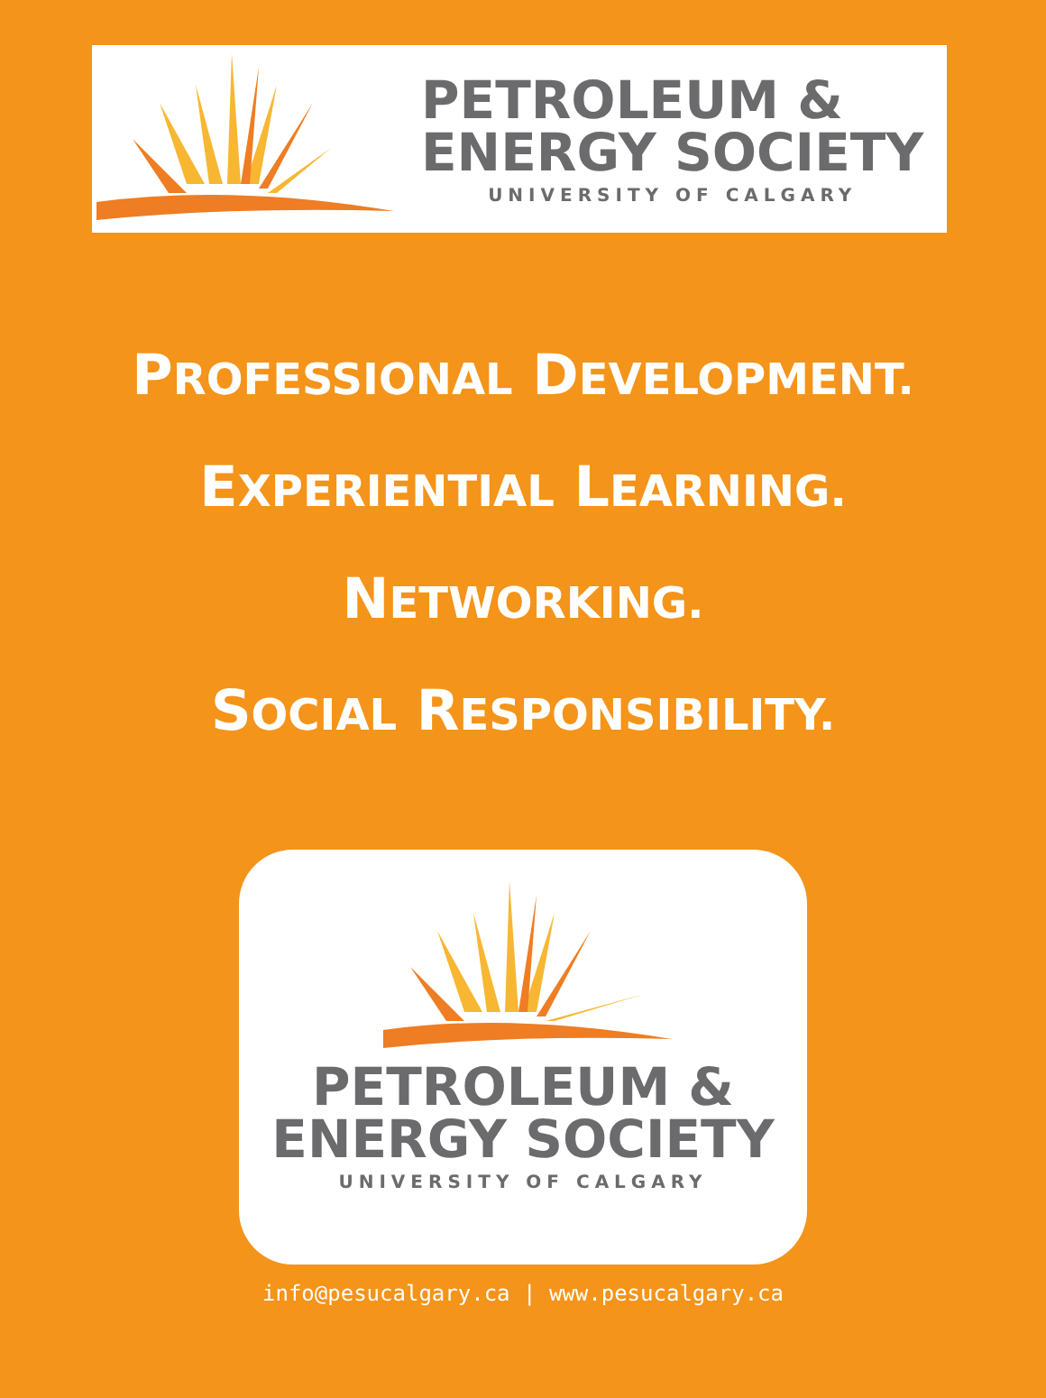PETROLEUM &
ENERGY SOCIETY
UNIVERSITY OF CALGARY
PROFESSIONAL DEVELOPMENT.
EXPERIENTIAL LEARNING.
NETWORKING.
SOCIAL RESPONSIBILITY.
PETROLEUM &
ENERGY SOCIETY
UNIVERSITY OF CALGARY
info@pesucalgary.ca | www.pesucalgary.ca